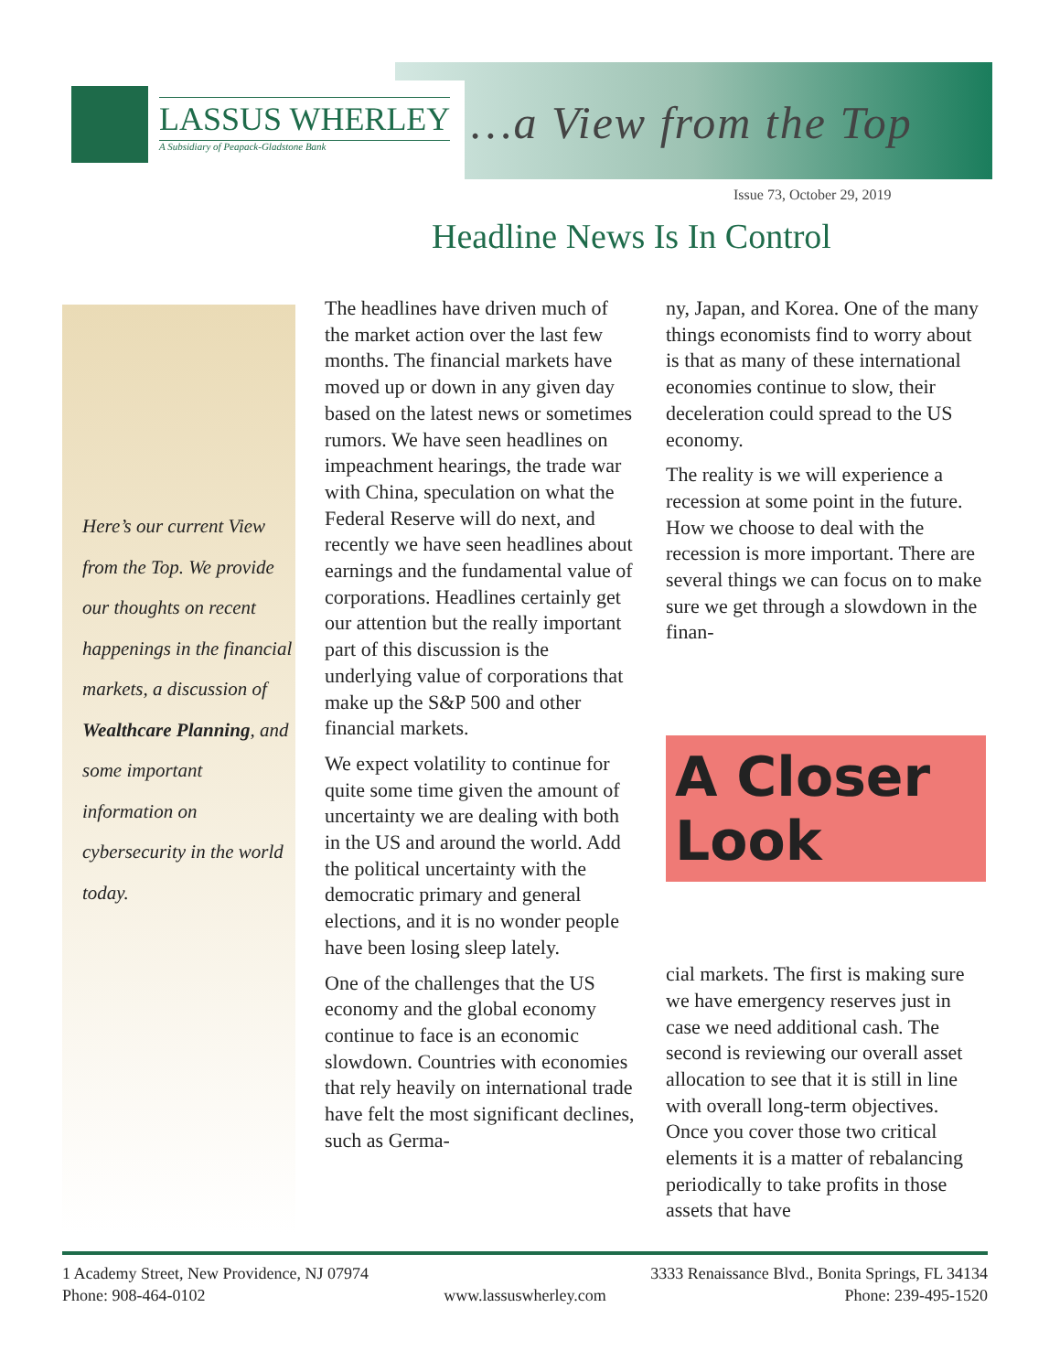LASSUS WHERLEY
A Subsidiary of Peapack-Gladstone Bank
…a View from the Top
Issue 73, October 29, 2019
Headline News Is In Control
Here’s our current View from the Top. We provide our thoughts on recent happenings in the financial markets, a discussion of Wealthcare Planning, and some important information on cybersecurity in the world today.
The headlines have driven much of the market action over the last few months. The financial markets have moved up or down in any given day based on the latest news or sometimes rumors. We have seen headlines on impeachment hearings, the trade war with China, speculation on what the Federal Reserve will do next, and recently we have seen headlines about earnings and the fundamental value of corporations. Headlines certainly get our attention but the really important part of this discussion is the underlying value of corporations that make up the S&P 500 and other financial markets.
We expect volatility to continue for quite some time given the amount of uncertainty we are dealing with both in the US and around the world. Add the political uncertainty with the democratic primary and general elections, and it is no wonder people have been losing sleep lately.
One of the challenges that the US economy and the global economy continue to face is an economic slowdown. Countries with economies that rely heavily on international trade have felt the most significant declines, such as Germa-
ny, Japan, and Korea. One of the many things economists find to worry about is that as many of these international economies continue to slow, their deceleration could spread to the US economy.
The reality is we will experience a recession at some point in the future. How we choose to deal with the recession is more important. There are several things we can focus on to make sure we get through a slowdown in the finan-
A Closer Look
cial markets. The first is making sure we have emergency reserves just in case we need additional cash. The second is reviewing our overall asset allocation to see that it is still in line with overall long-term objectives. Once you cover those two critical elements it is a matter of rebalancing periodically to take profits in those assets that have
1 Academy Street, New Providence, NJ 07974 3333 Renaissance Blvd., Bonita Springs, FL 34134
Phone: 908-464-0102 www.lassuswherley.com Phone: 239-495-1520